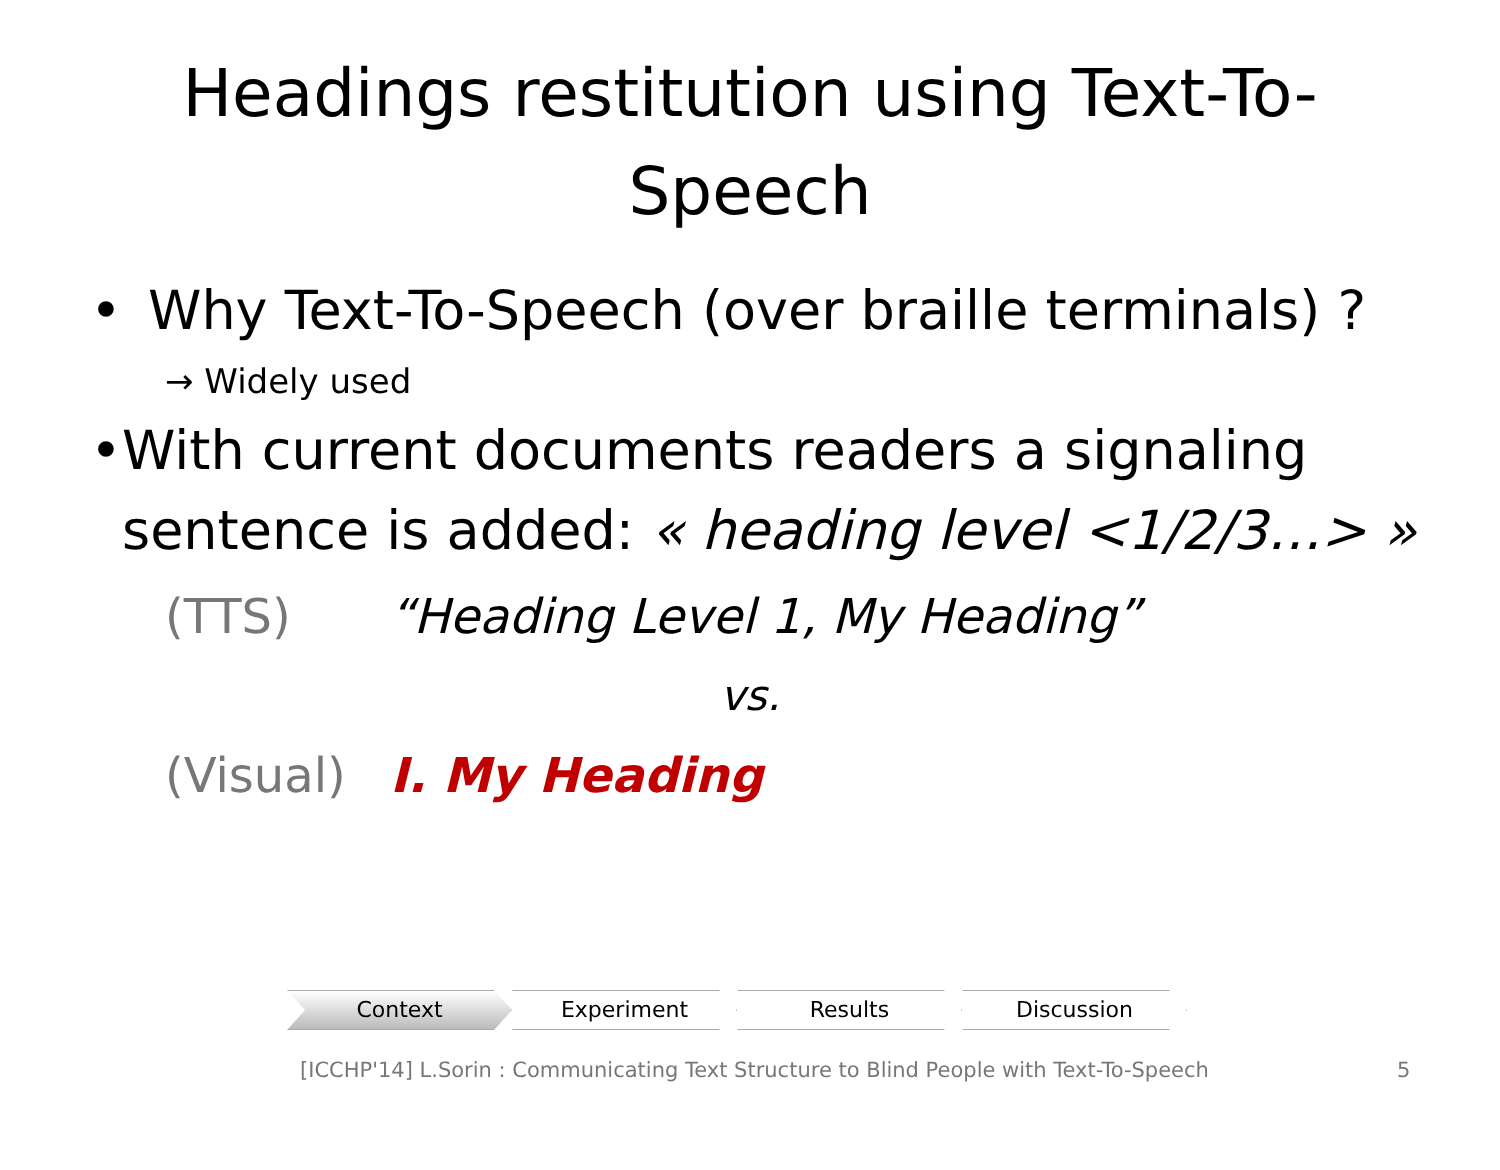Headings restitution using Text-To-Speech
• Why Text-To-Speech (over braille terminals) ?
→ Widely used
• With current documents readers a signaling sentence is added: « heading level <1/2/3…> »
(TTS) “Heading Level 1, My Heading”
vs.
(Visual) I. My Heading
Context Experiment Results Discussion
[ICCHP'14] L.Sorin : Communicating Text Structure to Blind People with Text-To-Speech 5